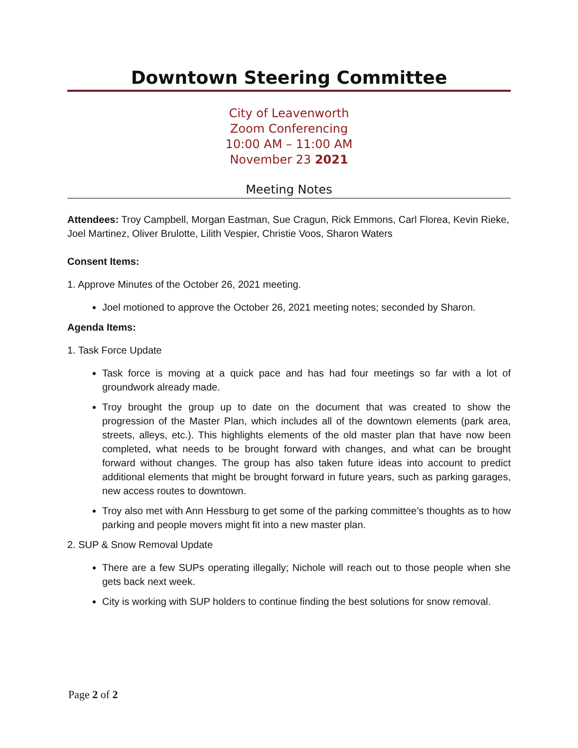Downtown Steering Committee
City of Leavenworth
Zoom Conferencing
10:00 AM – 11:00 AM
November 23 2021
Meeting Notes
Attendees: Troy Campbell, Morgan Eastman, Sue Cragun, Rick Emmons, Carl Florea, Kevin Rieke, Joel Martinez, Oliver Brulotte, Lilith Vespier, Christie Voos, Sharon Waters
Consent Items:
1. Approve Minutes of the October 26, 2021 meeting.
Joel motioned to approve the October 26, 2021 meeting notes; seconded by Sharon.
Agenda Items:
1. Task Force Update
Task force is moving at a quick pace and has had four meetings so far with a lot of groundwork already made.
Troy brought the group up to date on the document that was created to show the progression of the Master Plan, which includes all of the downtown elements (park area, streets, alleys, etc.). This highlights elements of the old master plan that have now been completed, what needs to be brought forward with changes, and what can be brought forward without changes. The group has also taken future ideas into account to predict additional elements that might be brought forward in future years, such as parking garages, new access routes to downtown.
Troy also met with Ann Hessburg to get some of the parking committee’s thoughts as to how parking and people movers might fit into a new master plan.
2. SUP & Snow Removal Update
There are a few SUPs operating illegally; Nichole will reach out to those people when she gets back next week.
City is working with SUP holders to continue finding the best solutions for snow removal.
Page 2 of 2